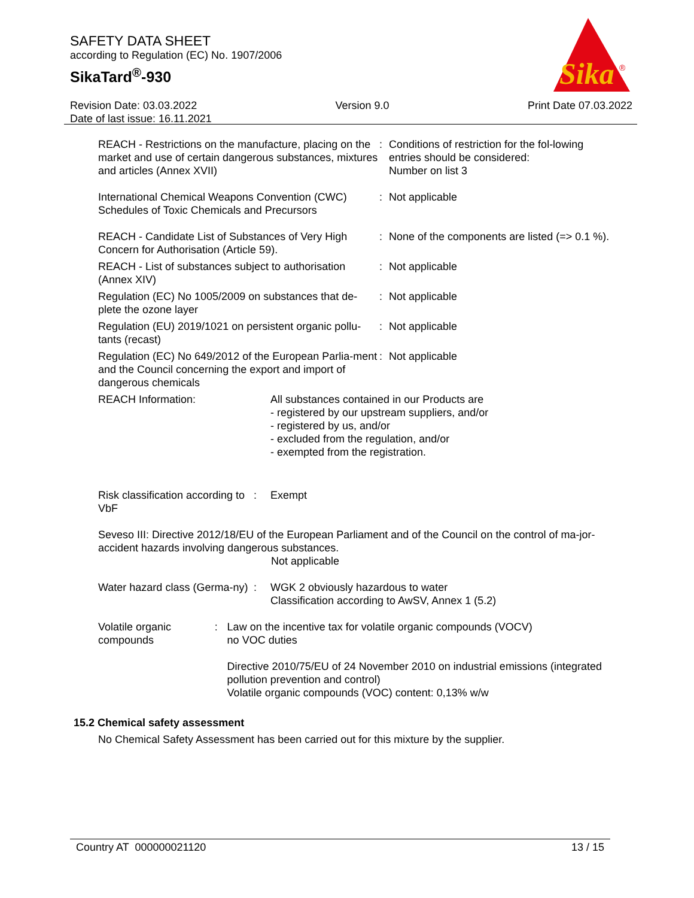SAFETY DATA SHEET
according to Regulation (EC) No. 1907/2006
SikaTard<sup>®</sup>-930
Sika
®
Revision Date: 03.03.2022 Version 9.0 Print Date 07.03.2022
Date of last issue: 16.11.2021
REACH - Restrictions on the manufacture, placing on the market and use of certain dangerous substances, mixtures and articles (Annex XVII)
: Conditions of restriction for the fol-lowing entries should be considered:
Number on list 3
International Chemical Weapons Convention (CWC) Schedules of Toxic Chemicals and Precursors
: Not applicable
REACH - Candidate List of Substances of Very High Concern for Authorisation (Article 59).
: None of the components are listed (=> 0.1 %).
REACH - List of substances subject to authorisation (Annex XIV)
: Not applicable
Regulation (EC) No 1005/2009 on substances that de-plete the ozone layer
: Not applicable
Regulation (EU) 2019/1021 on persistent organic pollu-tants (recast)
: Not applicable
Regulation (EC) No 649/2012 of the European Parlia-ment and the Council concerning the export and import of dangerous chemicals
: Not applicable
REACH Information: All substances contained in our Products are
- registered by our upstream suppliers, and/or
- registered by us, and/or
- excluded from the regulation, and/or
- exempted from the registration.
Risk classification according to VbF
: Exempt
Seveso III: Directive 2012/18/EU of the European Parliament and of the Council on the control of ma-jor-accident hazards involving dangerous substances.
Not applicable
Water hazard class (Germa-ny)
: WGK 2 obviously hazardous to water
Classification according to AwSV, Annex 1 (5.2)
Volatile organic compounds
: Law on the incentive tax for volatile organic compounds (VOCV)
no VOC duties
Directive 2010/75/EU of 24 November 2010 on industrial emissions (integrated pollution prevention and control)
Volatile organic compounds (VOC) content: 0,13% w/w
15.2 Chemical safety assessment
No Chemical Safety Assessment has been carried out for this mixture by the supplier.
Country AT 000000021120 13 / 15